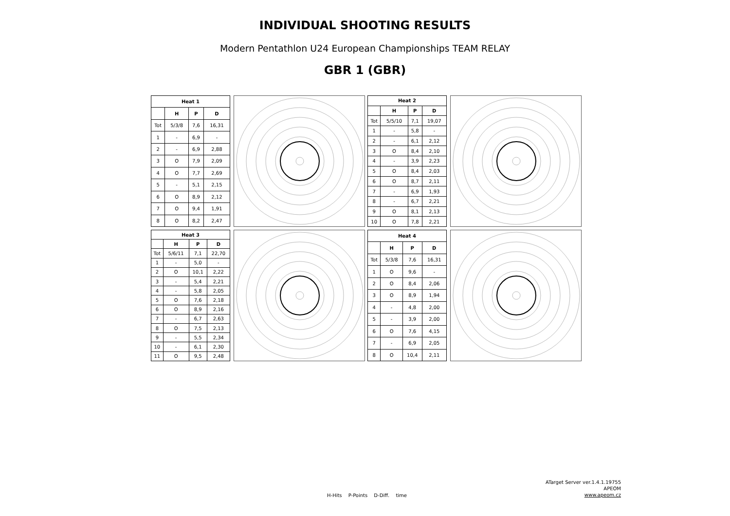INDIVIDUAL SHOOTING RESULTS
Modern Pentathlon U24 European Championships TEAM RELAY
GBR 1 (GBR)
| Heat 1 | | | |
| --- | --- | --- | --- |
| | H | P | D |
| Tot | 5/3/8 | 7,6 | 16,31 |
| 1 | - | 6,9 | - |
| 2 | - | 6,9 | 2,88 |
| 3 | O | 7,9 | 2,09 |
| 4 | O | 7,7 | 2,69 |
| 5 | - | 5,1 | 2,15 |
| 6 | O | 8,9 | 2,12 |
| 7 | O | 9,4 | 1,91 |
| 8 | O | 8,2 | 2,47 |
| Heat 2 | | | |
| --- | --- | --- | --- |
| | H | P | D |
| Tot | 5/5/10 | 7,1 | 19,07 |
| 1 | - | 5,8 | - |
| 2 | - | 6,1 | 2,12 |
| 3 | O | 8,4 | 2,10 |
| 4 | - | 3,9 | 2,23 |
| 5 | O | 8,4 | 2,03 |
| 6 | O | 8,7 | 2,11 |
| 7 | - | 6,9 | 1,93 |
| 8 | - | 6,7 | 2,21 |
| 9 | O | 8,1 | 2,13 |
| 10 | O | 7,8 | 2,21 |
| Heat 3 | | | |
| --- | --- | --- | --- |
| | H | P | D |
| Tot | 5/6/11 | 7,1 | 22,70 |
| 1 | - | 5,0 | - |
| 2 | O | 10,1 | 2,22 |
| 3 | - | 5,4 | 2,21 |
| 4 | - | 5,8 | 2,05 |
| 5 | O | 7,6 | 2,18 |
| 6 | O | 8,9 | 2,16 |
| 7 | - | 6,7 | 2,63 |
| 8 | O | 7,5 | 2,13 |
| 9 | - | 5,5 | 2,34 |
| 10 | - | 6,1 | 2,30 |
| 11 | O | 9,5 | 2,48 |
| Heat 4 | | | |
| --- | --- | --- | --- |
| | H | P | D |
| Tot | 5/3/8 | 7,6 | 16,31 |
| 1 | O | 9,6 | - |
| 2 | O | 8,4 | 2,06 |
| 3 | O | 8,9 | 1,94 |
| 4 | - | 4,8 | 2,00 |
| 5 | - | 3,9 | 2,00 |
| 6 | O | 7,6 | 4,15 |
| 7 | - | 6,9 | 2,05 |
| 8 | O | 10,4 | 2,11 |
H-Hits P-Points D-Diff. time
ATarget Server ver.1.4.1.19755
APEOM
www.apeom.cz